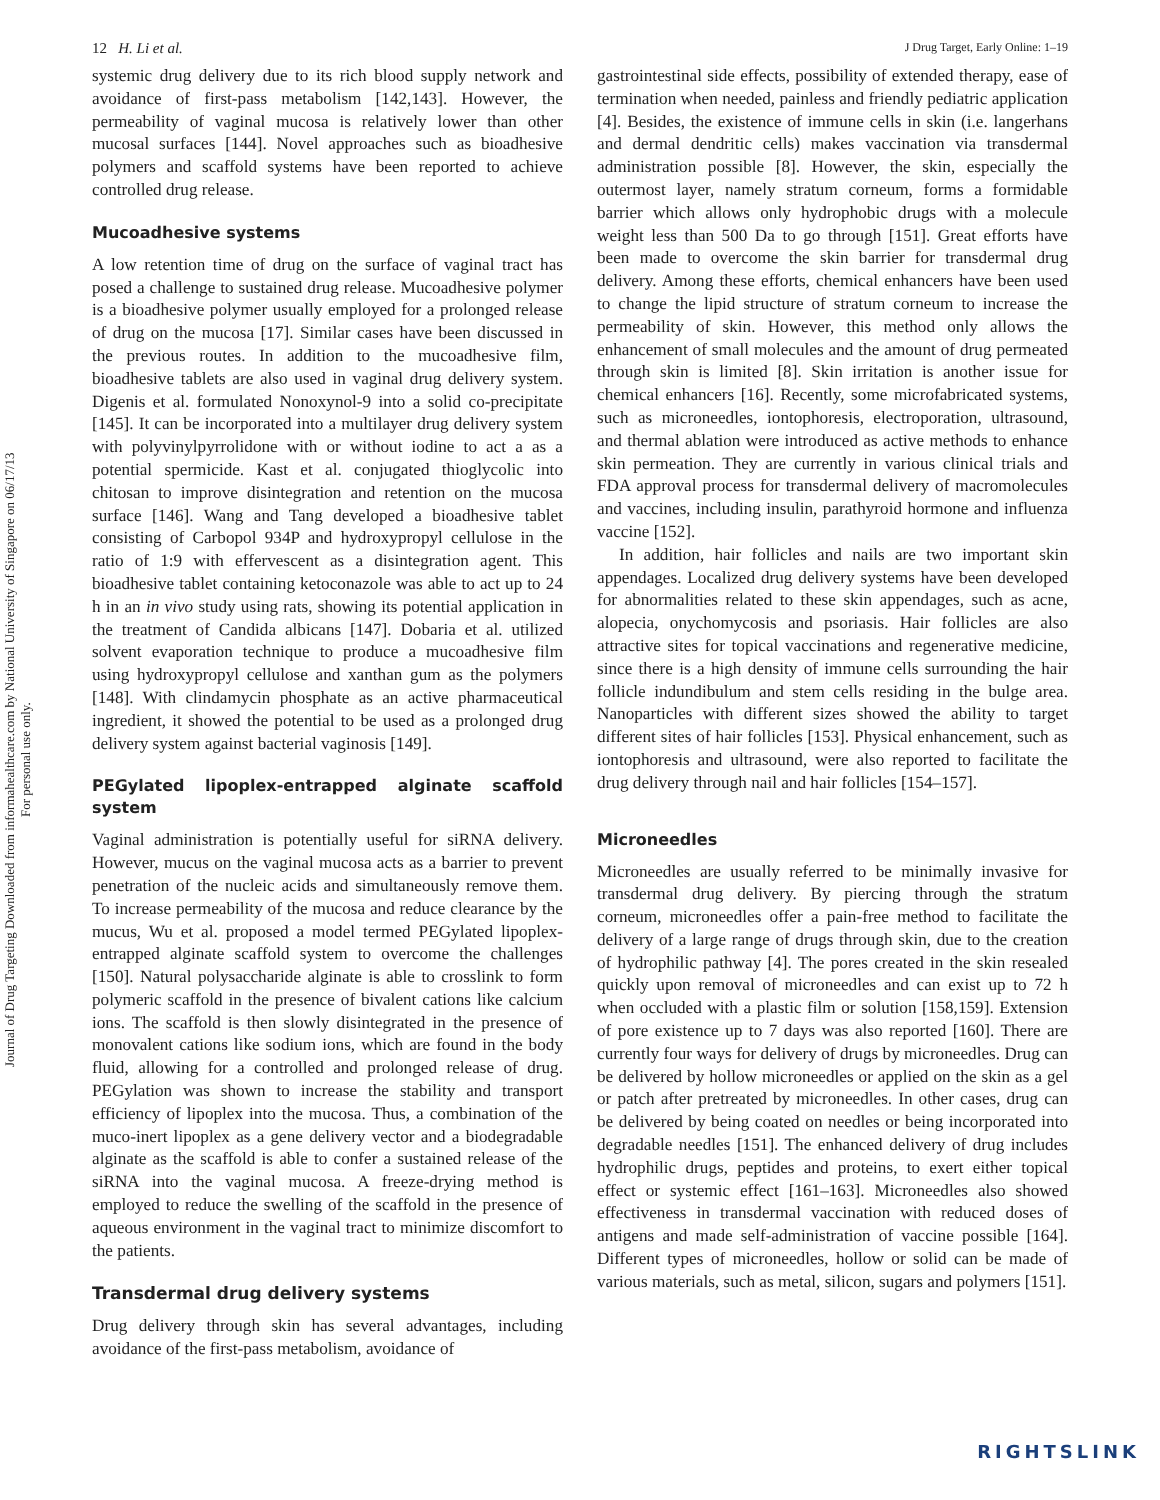Journal of Drug Targeting Downloaded from informahealthcare.com by National University of Singapore on 06/17/13
For personal use only.
12 H. Li et al. J Drug Target, Early Online: 1–19
systemic drug delivery due to its rich blood supply network and avoidance of first-pass metabolism [142,143]. However, the permeability of vaginal mucosa is relatively lower than other mucosal surfaces [144]. Novel approaches such as bioadhesive polymers and scaffold systems have been reported to achieve controlled drug release.
Mucoadhesive systems
A low retention time of drug on the surface of vaginal tract has posed a challenge to sustained drug release. Mucoadhesive polymer is a bioadhesive polymer usually employed for a prolonged release of drug on the mucosa [17]. Similar cases have been discussed in the previous routes. In addition to the mucoadhesive film, bioadhesive tablets are also used in vaginal drug delivery system. Digenis et al. formulated Nonoxynol-9 into a solid co-precipitate [145]. It can be incorporated into a multilayer drug delivery system with polyvinylpyrrolidone with or without iodine to act a as a potential spermicide. Kast et al. conjugated thioglycolic into chitosan to improve disintegration and retention on the mucosa surface [146]. Wang and Tang developed a bioadhesive tablet consisting of Carbopol 934P and hydroxypropyl cellulose in the ratio of 1:9 with effervescent as a disintegration agent. This bioadhesive tablet containing ketoconazole was able to act up to 24 h in an in vivo study using rats, showing its potential application in the treatment of Candida albicans [147]. Dobaria et al. utilized solvent evaporation technique to produce a mucoadhesive film using hydroxypropyl cellulose and xanthan gum as the polymers [148]. With clindamycin phosphate as an active pharmaceutical ingredient, it showed the potential to be used as a prolonged drug delivery system against bacterial vaginosis [149].
PEGylated lipoplex-entrapped alginate scaffold system
Vaginal administration is potentially useful for siRNA delivery. However, mucus on the vaginal mucosa acts as a barrier to prevent penetration of the nucleic acids and simultaneously remove them. To increase permeability of the mucosa and reduce clearance by the mucus, Wu et al. proposed a model termed PEGylated lipoplex-entrapped alginate scaffold system to overcome the challenges [150]. Natural polysaccharide alginate is able to crosslink to form polymeric scaffold in the presence of bivalent cations like calcium ions. The scaffold is then slowly disintegrated in the presence of monovalent cations like sodium ions, which are found in the body fluid, allowing for a controlled and prolonged release of drug. PEGylation was shown to increase the stability and transport efficiency of lipoplex into the mucosa. Thus, a combination of the muco-inert lipoplex as a gene delivery vector and a biodegradable alginate as the scaffold is able to confer a sustained release of the siRNA into the vaginal mucosa. A freeze-drying method is employed to reduce the swelling of the scaffold in the presence of aqueous environment in the vaginal tract to minimize discomfort to the patients.
Transdermal drug delivery systems
Drug delivery through skin has several advantages, including avoidance of the first-pass metabolism, avoidance of
gastrointestinal side effects, possibility of extended therapy, ease of termination when needed, painless and friendly pediatric application [4]. Besides, the existence of immune cells in skin (i.e. langerhans and dermal dendritic cells) makes vaccination via transdermal administration possible [8]. However, the skin, especially the outermost layer, namely stratum corneum, forms a formidable barrier which allows only hydrophobic drugs with a molecule weight less than 500 Da to go through [151]. Great efforts have been made to overcome the skin barrier for transdermal drug delivery. Among these efforts, chemical enhancers have been used to change the lipid structure of stratum corneum to increase the permeability of skin. However, this method only allows the enhancement of small molecules and the amount of drug permeated through skin is limited [8]. Skin irritation is another issue for chemical enhancers [16]. Recently, some microfabricated systems, such as microneedles, iontophoresis, electroporation, ultrasound, and thermal ablation were introduced as active methods to enhance skin permeation. They are currently in various clinical trials and FDA approval process for transdermal delivery of macromolecules and vaccines, including insulin, parathyroid hormone and influenza vaccine [152].
In addition, hair follicles and nails are two important skin appendages. Localized drug delivery systems have been developed for abnormalities related to these skin appendages, such as acne, alopecia, onychomycosis and psoriasis. Hair follicles are also attractive sites for topical vaccinations and regenerative medicine, since there is a high density of immune cells surrounding the hair follicle indundibulum and stem cells residing in the bulge area. Nanoparticles with different sizes showed the ability to target different sites of hair follicles [153]. Physical enhancement, such as iontophoresis and ultrasound, were also reported to facilitate the drug delivery through nail and hair follicles [154–157].
Microneedles
Microneedles are usually referred to be minimally invasive for transdermal drug delivery. By piercing through the stratum corneum, microneedles offer a pain-free method to facilitate the delivery of a large range of drugs through skin, due to the creation of hydrophilic pathway [4]. The pores created in the skin resealed quickly upon removal of microneedles and can exist up to 72 h when occluded with a plastic film or solution [158,159]. Extension of pore existence up to 7 days was also reported [160]. There are currently four ways for delivery of drugs by microneedles. Drug can be delivered by hollow microneedles or applied on the skin as a gel or patch after pretreated by microneedles. In other cases, drug can be delivered by being coated on needles or being incorporated into degradable needles [151]. The enhanced delivery of drug includes hydrophilic drugs, peptides and proteins, to exert either topical effect or systemic effect [161–163]. Microneedles also showed effectiveness in transdermal vaccination with reduced doses of antigens and made self-administration of vaccine possible [164]. Different types of microneedles, hollow or solid can be made of various materials, such as metal, silicon, sugars and polymers [151].
RIGHTSLINK